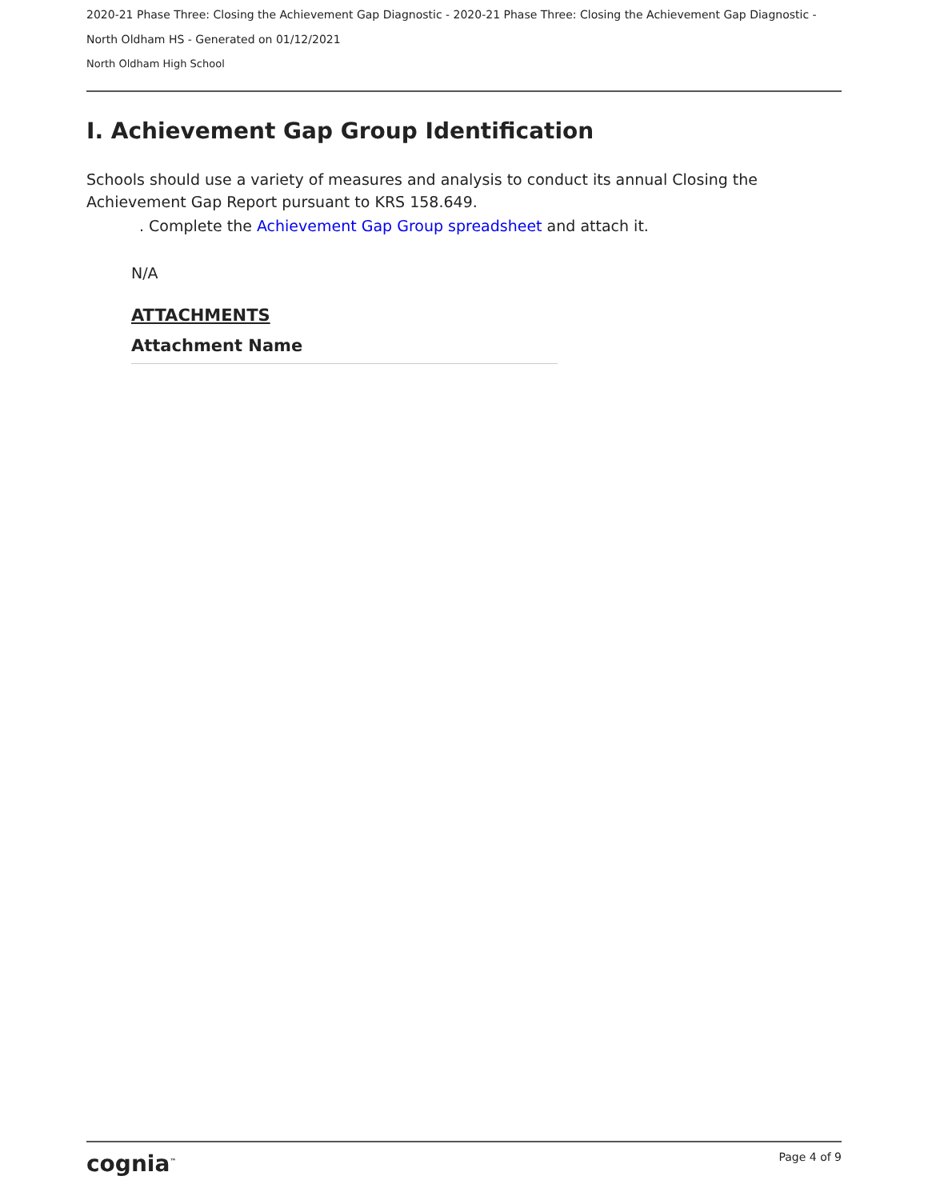2020-21 Phase Three: Closing the Achievement Gap Diagnostic - 2020-21 Phase Three: Closing the Achievement Gap Diagnostic -
North Oldham HS - Generated on 01/12/2021
North Oldham High School
I. Achievement Gap Group Identification
Schools should use a variety of measures and analysis to conduct its annual Closing the Achievement Gap Report pursuant to KRS 158.649.
. Complete the Achievement Gap Group spreadsheet and attach it.
N/A
ATTACHMENTS
Attachment Name
cognia<sup>™</sup> Page 4 of 9